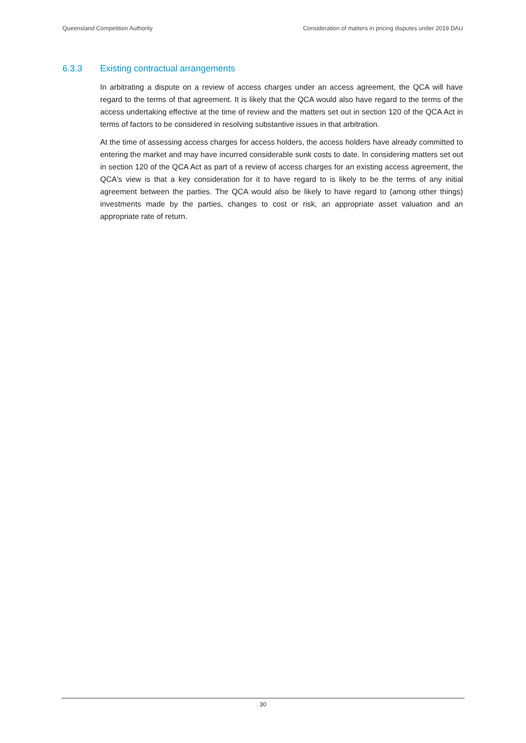Queensland Competition Authority Consideration of matters in pricing disputes under 2019 DAU
6.3.3 Existing contractual arrangements
In arbitrating a dispute on a review of access charges under an access agreement, the QCA will have regard to the terms of that agreement. It is likely that the QCA would also have regard to the terms of the access undertaking effective at the time of review and the matters set out in section 120 of the QCA Act in terms of factors to be considered in resolving substantive issues in that arbitration.
At the time of assessing access charges for access holders, the access holders have already committed to entering the market and may have incurred considerable sunk costs to date. In considering matters set out in section 120 of the QCA Act as part of a review of access charges for an existing access agreement, the QCA's view is that a key consideration for it to have regard to is likely to be the terms of any initial agreement between the parties. The QCA would also be likely to have regard to (among other things) investments made by the parties, changes to cost or risk, an appropriate asset valuation and an appropriate rate of return.
30